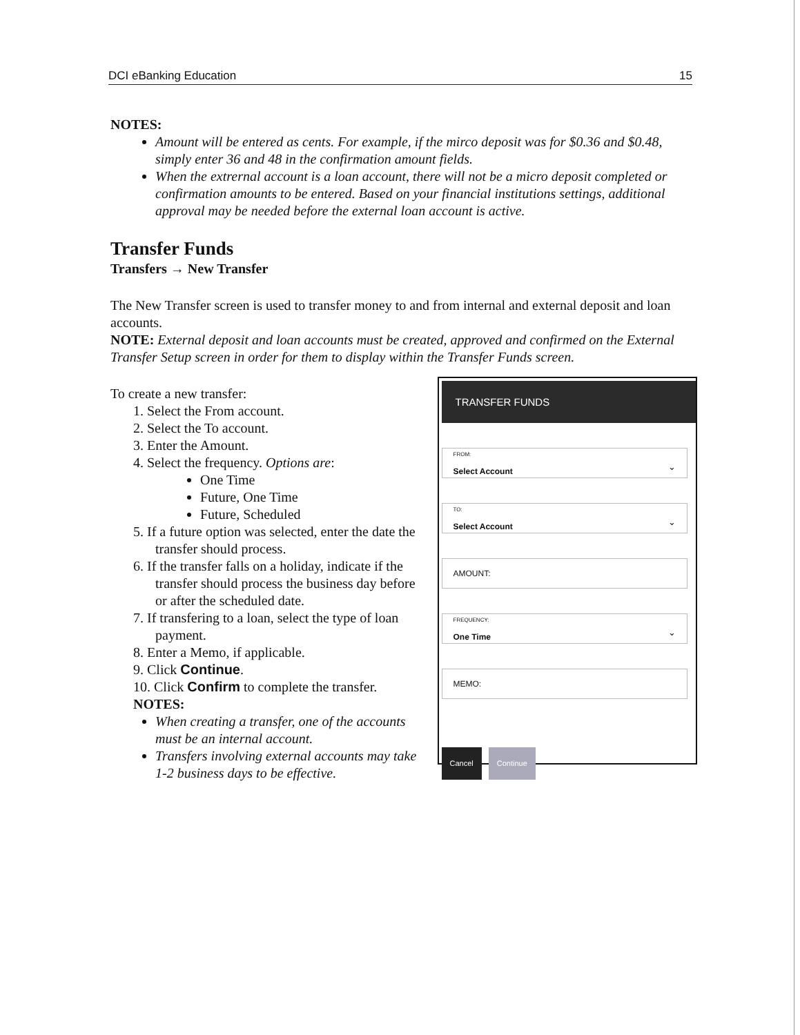DCI eBanking Education 15
NOTES:
Amount will be entered as cents. For example, if the mirco deposit was for $0.36 and $0.48, simply enter 36 and 48 in the confirmation amount fields.
When the extrernal account is a loan account, there will not be a micro deposit completed or confirmation amounts to be entered. Based on your financial institutions settings, additional approval may be needed before the external loan account is active.
Transfer Funds
Transfers → New Transfer
The New Transfer screen is used to transfer money to and from internal and external deposit and loan accounts.
NOTE: External deposit and loan accounts must be created, approved and confirmed on the External Transfer Setup screen in order for them to display within the Transfer Funds screen.
To create a new transfer:
1. Select the From account.
2. Select the To account.
3. Enter the Amount.
4. Select the frequency. Options are:
One Time
Future, One Time
Future, Scheduled
5. If a future option was selected, enter the date the transfer should process.
6. If the transfer falls on a holiday, indicate if the transfer should process the business day before or after the scheduled date.
7. If transfering to a loan, select the type of loan payment.
8. Enter a Memo, if applicable.
9. Click Continue.
10. Click Confirm to complete the transfer.
NOTES:
When creating a transfer, one of the accounts must be an internal account.
Transfers involving external accounts may take 1-2 business days to be effective.
TRANSFER FUNDS
FROM:
Select Account
⌄
TO:
Select Account
⌄
AMOUNT:
FREQUENCY:
One Time
⌄
MEMO:
Cancel Continue